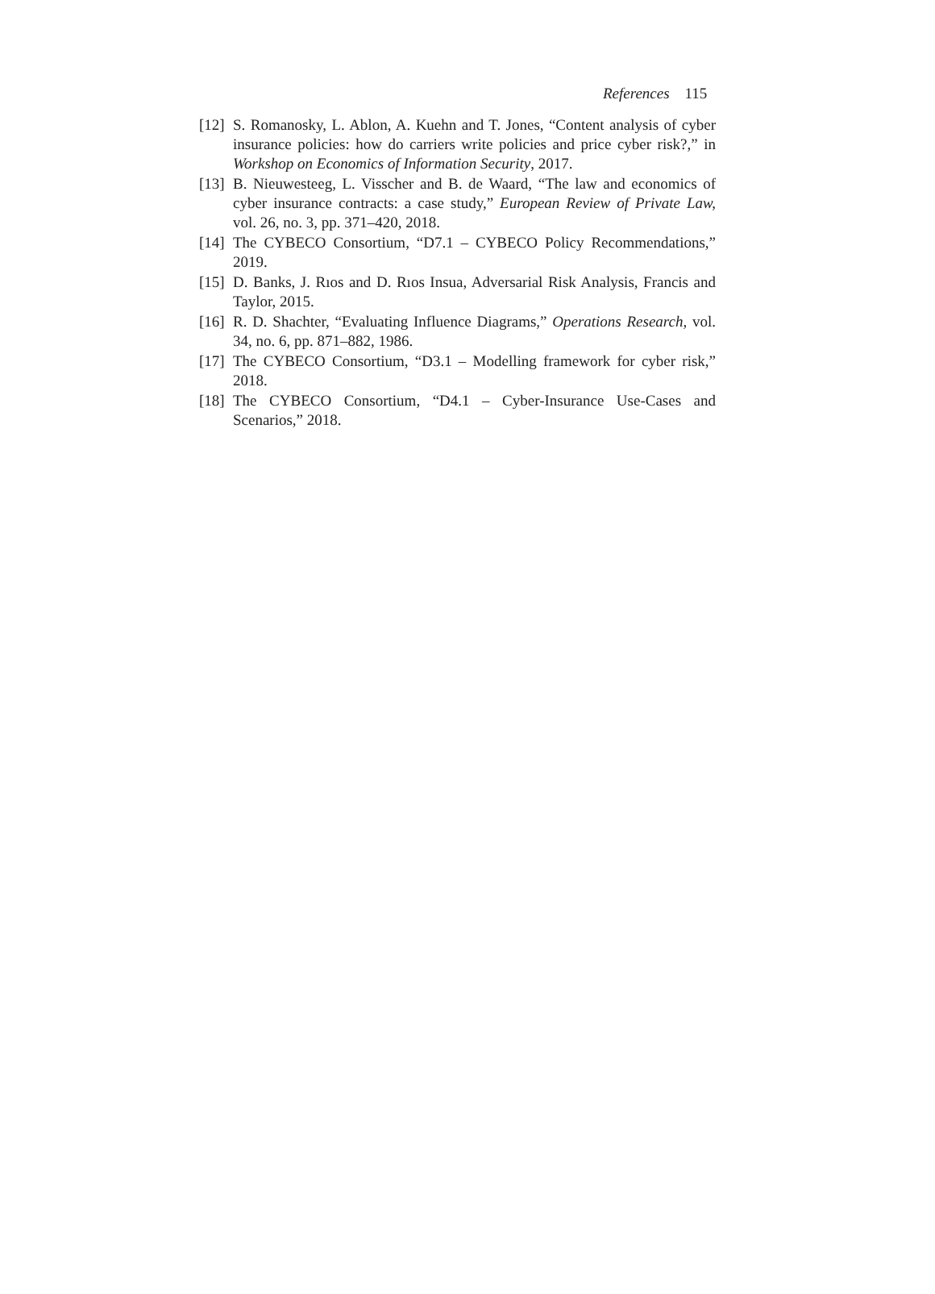References 115
[12] S. Romanosky, L. Ablon, A. Kuehn and T. Jones, “Content analysis of cyber insurance policies: how do carriers write policies and price cyber risk?,” in Workshop on Economics of Information Security, 2017.
[13] B. Nieuwesteeg, L. Visscher and B. de Waard, “The law and economics of cyber insurance contracts: a case study,” European Review of Private Law, vol. 26, no. 3, pp. 371–420, 2018.
[14] The CYBECO Consortium, “D7.1 – CYBECO Policy Recommendations,” 2019.
[15] D. Banks, J. Rıos and D. Rıos Insua, Adversarial Risk Analysis, Francis and Taylor, 2015.
[16] R. D. Shachter, “Evaluating Influence Diagrams,” Operations Research, vol. 34, no. 6, pp. 871–882, 1986.
[17] The CYBECO Consortium, “D3.1 – Modelling framework for cyber risk,” 2018.
[18] The CYBECO Consortium, “D4.1 – Cyber-Insurance Use-Cases and Scenarios,” 2018.